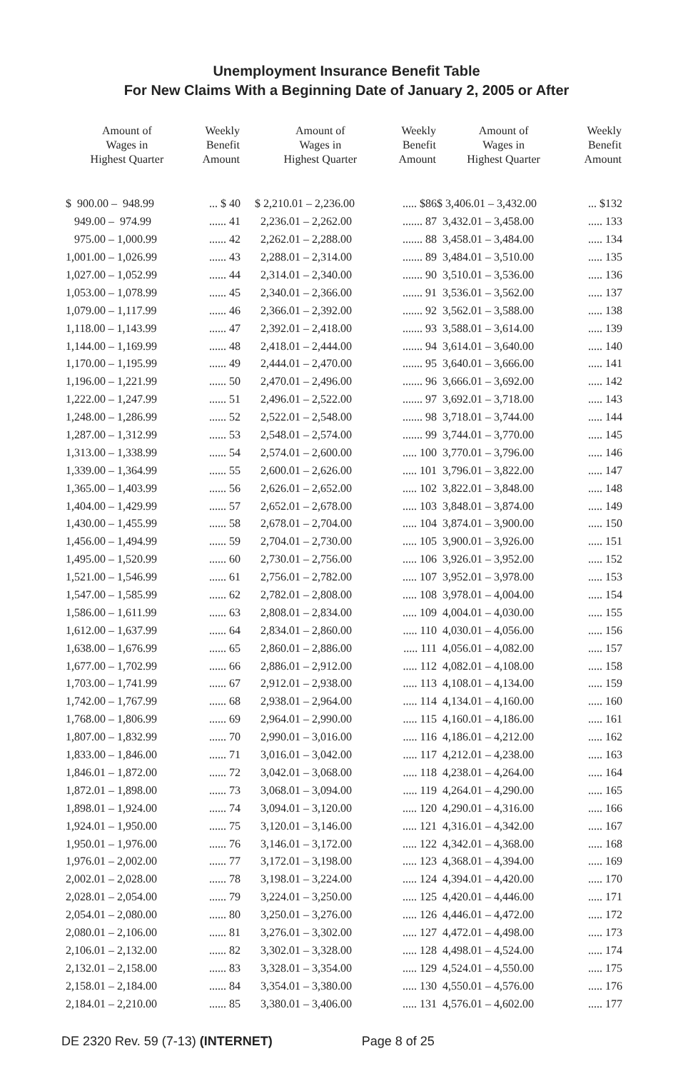Unemployment Insurance Benefit Table
For New Claims With a Beginning Date of January 2, 2005 or After
| Amount of Wages in Highest Quarter | Weekly Benefit Amount |
| --- | --- |
| $ 900.00 – 948.99 | ... $ 40 |
| 949.00 – 974.99 | ...... 41 |
| 975.00 – 1,000.99 | ...... 42 |
| 1,001.00 – 1,026.99 | ...... 43 |
| 1,027.00 – 1,052.99 | ...... 44 |
| 1,053.00 – 1,078.99 | ...... 45 |
| 1,079.00 – 1,117.99 | ...... 46 |
| 1,118.00 – 1,143.99 | ...... 47 |
| 1,144.00 – 1,169.99 | ...... 48 |
| 1,170.00 – 1,195.99 | ...... 49 |
| 1,196.00 – 1,221.99 | ...... 50 |
| 1,222.00 – 1,247.99 | ...... 51 |
| 1,248.00 – 1,286.99 | ...... 52 |
| 1,287.00 – 1,312.99 | ...... 53 |
| 1,313.00 – 1,338.99 | ...... 54 |
| 1,339.00 – 1,364.99 | ...... 55 |
| 1,365.00 – 1,403.99 | ...... 56 |
| 1,404.00 – 1,429.99 | ...... 57 |
| 1,430.00 – 1,455.99 | ...... 58 |
| 1,456.00 – 1,494.99 | ...... 59 |
| 1,495.00 – 1,520.99 | ...... 60 |
| 1,521.00 – 1,546.99 | ...... 61 |
| 1,547.00 – 1,585.99 | ...... 62 |
| 1,586.00 – 1,611.99 | ...... 63 |
| 1,612.00 – 1,637.99 | ...... 64 |
| 1,638.00 – 1,676.99 | ...... 65 |
| 1,677.00 – 1,702.99 | ...... 66 |
| 1,703.00 – 1,741.99 | ...... 67 |
| 1,742.00 – 1,767.99 | ...... 68 |
| 1,768.00 – 1,806.99 | ...... 69 |
| 1,807.00 – 1,832.99 | ...... 70 |
| 1,833.00 – 1,846.00 | ...... 71 |
| 1,846.01 – 1,872.00 | ...... 72 |
| 1,872.01 – 1,898.00 | ...... 73 |
| 1,898.01 – 1,924.00 | ...... 74 |
| 1,924.01 – 1,950.00 | ...... 75 |
| 1,950.01 – 1,976.00 | ...... 76 |
| 1,976.01 – 2,002.00 | ...... 77 |
| 2,002.01 – 2,028.00 | ...... 78 |
| 2,028.01 – 2,054.00 | ...... 79 |
| 2,054.01 – 2,080.00 | ...... 80 |
| 2,080.01 – 2,106.00 | ...... 81 |
| 2,106.01 – 2,132.00 | ...... 82 |
| 2,132.01 – 2,158.00 | ...... 83 |
| 2,158.01 – 2,184.00 | ...... 84 |
| 2,184.01 – 2,210.00 | ...... 85 |
| Amount of Wages in Highest Quarter | Weekly Benefit Amount |
| --- | --- |
| $ 2,210.01 – 2,236.00 | ..... $86 |
| 2,236.01 – 2,262.00 | ....... 87 |
| 2,262.01 – 2,288.00 | ....... 88 |
| 2,288.01 – 2,314.00 | ....... 89 |
| 2,314.01 – 2,340.00 | ....... 90 |
| 2,340.01 – 2,366.00 | ....... 91 |
| 2,366.01 – 2,392.00 | ....... 92 |
| 2,392.01 – 2,418.00 | ....... 93 |
| 2,418.01 – 2,444.00 | ....... 94 |
| 2,444.01 – 2,470.00 | ....... 95 |
| 2,470.01 – 2,496.00 | ....... 96 |
| 2,496.01 – 2,522.00 | ....... 97 |
| 2,522.01 – 2,548.00 | ....... 98 |
| 2,548.01 – 2,574.00 | ....... 99 |
| 2,574.01 – 2,600.00 | ..... 100 |
| 2,600.01 – 2,626.00 | ..... 101 |
| 2,626.01 – 2,652.00 | ..... 102 |
| 2,652.01 – 2,678.00 | ..... 103 |
| 2,678.01 – 2,704.00 | ..... 104 |
| 2,704.01 – 2,730.00 | ..... 105 |
| 2,730.01 – 2,756.00 | ..... 106 |
| 2,756.01 – 2,782.00 | ..... 107 |
| 2,782.01 – 2,808.00 | ..... 108 |
| 2,808.01 – 2,834.00 | ..... 109 |
| 2,834.01 – 2,860.00 | ..... 110 |
| 2,860.01 – 2,886.00 | ..... 111 |
| 2,886.01 – 2,912.00 | ..... 112 |
| 2,912.01 – 2,938.00 | ..... 113 |
| 2,938.01 – 2,964.00 | ..... 114 |
| 2,964.01 – 2,990.00 | ..... 115 |
| 2,990.01 – 3,016.00 | ..... 116 |
| 3,016.01 – 3,042.00 | ..... 117 |
| 3,042.01 – 3,068.00 | ..... 118 |
| 3,068.01 – 3,094.00 | ..... 119 |
| 3,094.01 – 3,120.00 | ..... 120 |
| 3,120.01 – 3,146.00 | ..... 121 |
| 3,146.01 – 3,172.00 | ..... 122 |
| 3,172.01 – 3,198.00 | ..... 123 |
| 3,198.01 – 3,224.00 | ..... 124 |
| 3,224.01 – 3,250.00 | ..... 125 |
| 3,250.01 – 3,276.00 | ..... 126 |
| 3,276.01 – 3,302.00 | ..... 127 |
| 3,302.01 – 3,328.00 | ..... 128 |
| 3,328.01 – 3,354.00 | ..... 129 |
| 3,354.01 – 3,380.00 | ..... 130 |
| 3,380.01 – 3,406.00 | ..... 131 |
| Amount of Wages in Highest Quarter | Weekly Benefit Amount |
| --- | --- |
| $ 3,406.01 – 3,432.00 | ... $132 |
| 3,432.01 – 3,458.00 | ..... 133 |
| 3,458.01 – 3,484.00 | ..... 134 |
| 3,484.01 – 3,510.00 | ..... 135 |
| 3,510.01 – 3,536.00 | ..... 136 |
| 3,536.01 – 3,562.00 | ..... 137 |
| 3,562.01 – 3,588.00 | ..... 138 |
| 3,588.01 – 3,614.00 | ..... 139 |
| 3,614.01 – 3,640.00 | ..... 140 |
| 3,640.01 – 3,666.00 | ..... 141 |
| 3,666.01 – 3,692.00 | ..... 142 |
| 3,692.01 – 3,718.00 | ..... 143 |
| 3,718.01 – 3,744.00 | ..... 144 |
| 3,744.01 – 3,770.00 | ..... 145 |
| 3,770.01 – 3,796.00 | ..... 146 |
| 3,796.01 – 3,822.00 | ..... 147 |
| 3,822.01 – 3,848.00 | ..... 148 |
| 3,848.01 – 3,874.00 | ..... 149 |
| 3,874.01 – 3,900.00 | ..... 150 |
| 3,900.01 – 3,926.00 | ..... 151 |
| 3,926.01 – 3,952.00 | ..... 152 |
| 3,952.01 – 3,978.00 | ..... 153 |
| 3,978.01 – 4,004.00 | ..... 154 |
| 4,004.01 – 4,030.00 | ..... 155 |
| 4,030.01 – 4,056.00 | ..... 156 |
| 4,056.01 – 4,082.00 | ..... 157 |
| 4,082.01 – 4,108.00 | ..... 158 |
| 4,108.01 – 4,134.00 | ..... 159 |
| 4,134.01 – 4,160.00 | ..... 160 |
| 4,160.01 – 4,186.00 | ..... 161 |
| 4,186.01 – 4,212.00 | ..... 162 |
| 4,212.01 – 4,238.00 | ..... 163 |
| 4,238.01 – 4,264.00 | ..... 164 |
| 4,264.01 – 4,290.00 | ..... 165 |
| 4,290.01 – 4,316.00 | ..... 166 |
| 4,316.01 – 4,342.00 | ..... 167 |
| 4,342.01 – 4,368.00 | ..... 168 |
| 4,368.01 – 4,394.00 | ..... 169 |
| 4,394.01 – 4,420.00 | ..... 170 |
| 4,420.01 – 4,446.00 | ..... 171 |
| 4,446.01 – 4,472.00 | ..... 172 |
| 4,472.01 – 4,498.00 | ..... 173 |
| 4,498.01 – 4,524.00 | ..... 174 |
| 4,524.01 – 4,550.00 | ..... 175 |
| 4,550.01 – 4,576.00 | ..... 176 |
| 4,576.01 – 4,602.00 | ..... 177 |
DE 2320 Rev. 59 (7-13) (INTERNET) Page 8 of 25